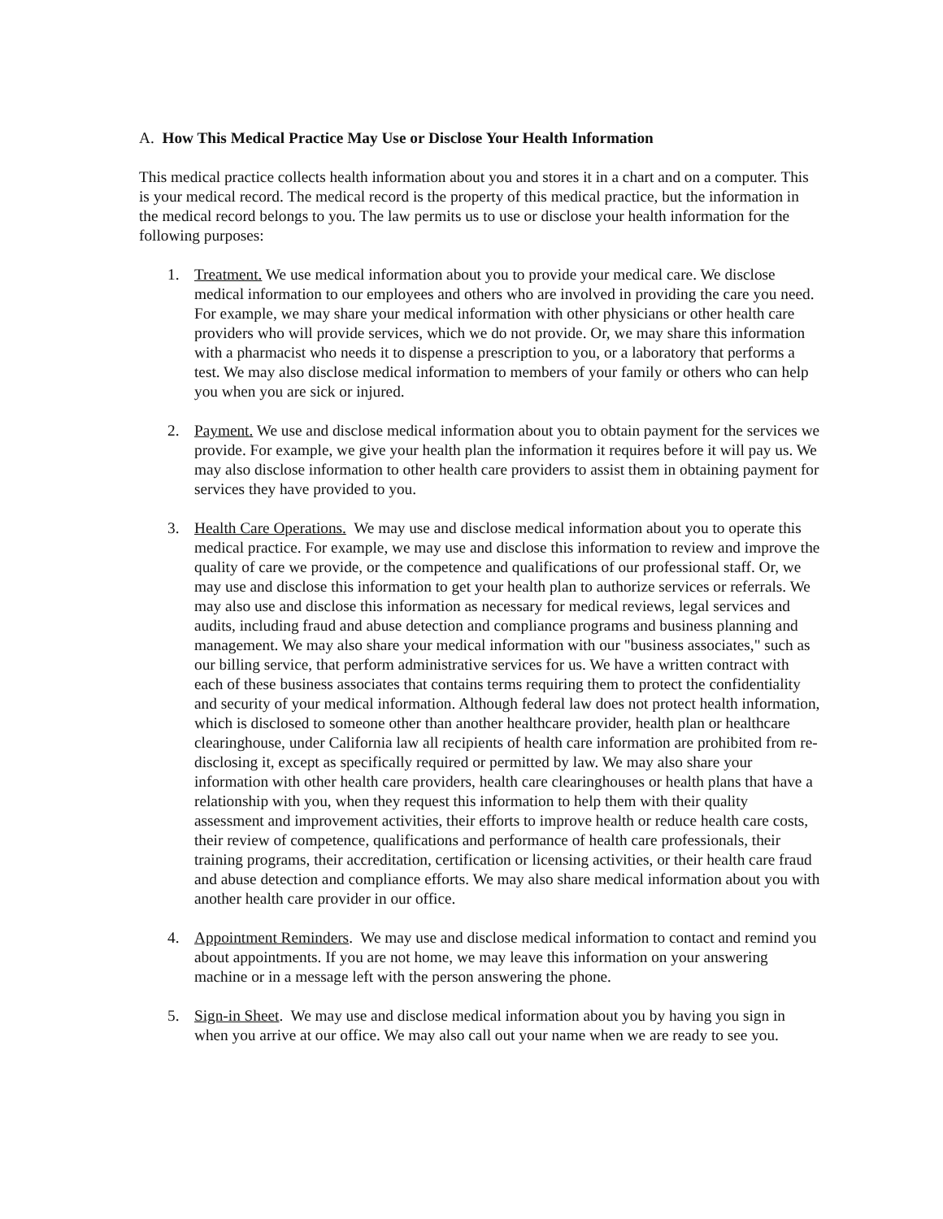A. How This Medical Practice May Use or Disclose Your Health Information
This medical practice collects health information about you and stores it in a chart and on a computer. This is your medical record. The medical record is the property of this medical practice, but the information in the medical record belongs to you. The law permits us to use or disclose your health information for the following purposes:
1. Treatment. We use medical information about you to provide your medical care. We disclose medical information to our employees and others who are involved in providing the care you need. For example, we may share your medical information with other physicians or other health care providers who will provide services, which we do not provide. Or, we may share this information with a pharmacist who needs it to dispense a prescription to you, or a laboratory that performs a test. We may also disclose medical information to members of your family or others who can help you when you are sick or injured.
2. Payment. We use and disclose medical information about you to obtain payment for the services we provide. For example, we give your health plan the information it requires before it will pay us. We may also disclose information to other health care providers to assist them in obtaining payment for services they have provided to you.
3. Health Care Operations. We may use and disclose medical information about you to operate this medical practice. For example, we may use and disclose this information to review and improve the quality of care we provide, or the competence and qualifications of our professional staff. Or, we may use and disclose this information to get your health plan to authorize services or referrals. We may also use and disclose this information as necessary for medical reviews, legal services and audits, including fraud and abuse detection and compliance programs and business planning and management. We may also share your medical information with our "business associates," such as our billing service, that perform administrative services for us. We have a written contract with each of these business associates that contains terms requiring them to protect the confidentiality and security of your medical information. Although federal law does not protect health information, which is disclosed to someone other than another healthcare provider, health plan or healthcare clearinghouse, under California law all recipients of health care information are prohibited from re-disclosing it, except as specifically required or permitted by law. We may also share your information with other health care providers, health care clearinghouses or health plans that have a relationship with you, when they request this information to help them with their quality assessment and improvement activities, their efforts to improve health or reduce health care costs, their review of competence, qualifications and performance of health care professionals, their training programs, their accreditation, certification or licensing activities, or their health care fraud and abuse detection and compliance efforts. We may also share medical information about you with another health care provider in our office.
4. Appointment Reminders. We may use and disclose medical information to contact and remind you about appointments. If you are not home, we may leave this information on your answering machine or in a message left with the person answering the phone.
5. Sign-in Sheet. We may use and disclose medical information about you by having you sign in when you arrive at our office. We may also call out your name when we are ready to see you.